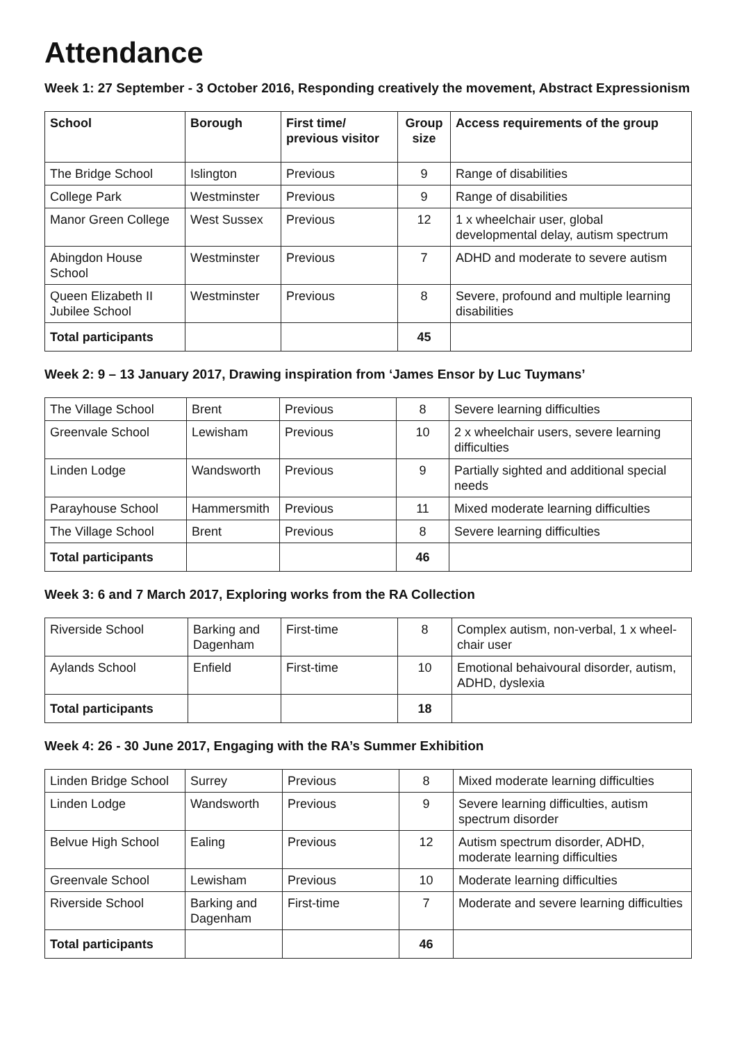Attendance
Week 1: 27 September - 3 October 2016, Responding creatively the movement, Abstract Expressionism
| School | Borough | First time/ previous visitor | Group size | Access requirements of the group |
| --- | --- | --- | --- | --- |
| The Bridge School | Islington | Previous | 9 | Range of disabilities |
| College Park | Westminster | Previous | 9 | Range of disabilities |
| Manor Green College | West Sussex | Previous | 12 | 1 x wheelchair user, global developmental delay, autism spectrum |
| Abingdon House School | Westminster | Previous | 7 | ADHD and moderate to severe autism |
| Queen Elizabeth II Jubilee School | Westminster | Previous | 8 | Severe, profound and multiple learning disabilities |
| Total participants | | | 45 | |
Week 2: 9 – 13 January 2017, Drawing inspiration from ‘James Ensor by Luc Tuymans’
| The Village School | Brent | Previous | 8 | Severe learning difficulties |
| Greenvale School | Lewisham | Previous | 10 | 2 x wheelchair users, severe learning difficulties |
| Linden Lodge | Wandsworth | Previous | 9 | Partially sighted and additional special needs |
| Parayhouse School | Hammersmith | Previous | 11 | Mixed moderate learning difficulties |
| The Village School | Brent | Previous | 8 | Severe learning difficulties |
| Total participants | | | 46 | |
Week 3: 6 and 7 March 2017, Exploring works from the RA Collection
| Riverside School | Barking and Dagenham | First-time | 8 | Complex autism, non-verbal, 1 x wheel-chair user |
| Aylands School | Enfield | First-time | 10 | Emotional behaivoural disorder, autism, ADHD, dyslexia |
| Total participants | | | 18 | |
Week 4: 26 - 30 June 2017, Engaging with the RA’s Summer Exhibition
| Linden Bridge School | Surrey | Previous | 8 | Mixed moderate learning difficulties |
| Linden Lodge | Wandsworth | Previous | 9 | Severe learning difficulties, autism spectrum disorder |
| Belvue High School | Ealing | Previous | 12 | Autism spectrum disorder, ADHD, moderate learning difficulties |
| Greenvale School | Lewisham | Previous | 10 | Moderate learning difficulties |
| Riverside School | Barking and Dagenham | First-time | 7 | Moderate and severe learning difficulties |
| Total participants | | | 46 | |